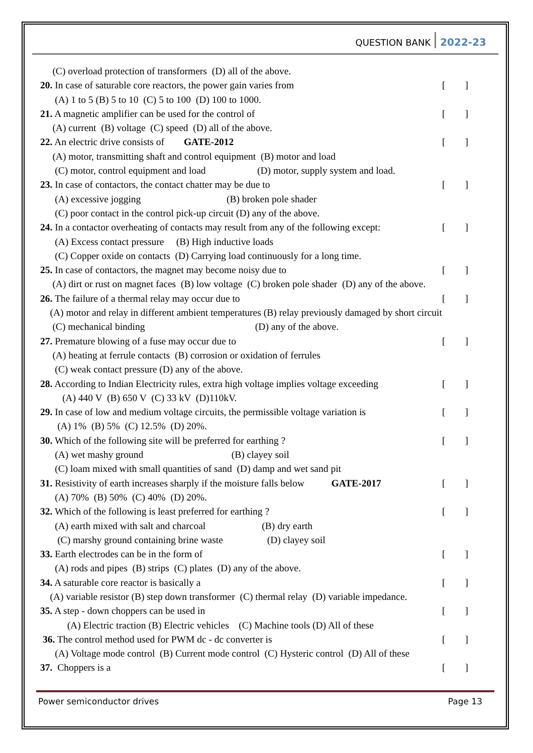QUESTION BANK 2022-23
(C) overload protection of transformers (D) all of the above.
20. In case of saturable core reactors, the power gain varies from [ ]
(A) 1 to 5 (B) 5 to 10 (C) 5 to 100 (D) 100 to 1000.
21. A magnetic amplifier can be used for the control of [ ]
(A) current (B) voltage (C) speed (D) all of the above.
22. An electric drive consists of GATE-2012 [ ]
(A) motor, transmitting shaft and control equipment (B) motor and load
(C) motor, control equipment and load (D) motor, supply system and load.
23. In case of contactors, the contact chatter may be due to [ ]
(A) excessive jogging (B) broken pole shader
(C) poor contact in the control pick-up circuit (D) any of the above.
24. In a contactor overheating of contacts may result from any of the following except: [ ]
(A) Excess contact pressure (B) High inductive loads
(C) Copper oxide on contacts (D) Carrying load continuously for a long time.
25. In case of contactors, the magnet may become noisy due to [ ]
(A) dirt or rust on magnet faces (B) low voltage (C) broken pole shader (D) any of the above.
26. The failure of a thermal relay may occur due to [ ]
(A) motor and relay in different ambient temperatures (B) relay previously damaged by short circuit
(C) mechanical binding (D) any of the above.
27. Premature blowing of a fuse may occur due to [ ]
(A) heating at ferrule contacts (B) corrosion or oxidation of ferrules
(C) weak contact pressure (D) any of the above.
28. According to Indian Electricity rules, extra high voltage implies voltage exceeding [ ]
(A) 440 V (B) 650 V (C) 33 kV (D)110kV.
29. In case of low and medium voltage circuits, the permissible voltage variation is [ ]
(A) 1% (B) 5% (C) 12.5% (D) 20%.
30. Which of the following site will be preferred for earthing ? [ ]
(A) wet mashy ground (B) clayey soil
(C) loam mixed with small quantities of sand (D) damp and wet sand pit
31. Resistivity of earth increases sharply if the moisture falls below GATE-2017 [ ]
(A) 70% (B) 50% (C) 40% (D) 20%.
32. Which of the following is least preferred for earthing ? [ ]
(A) earth mixed with salt and charcoal (B) dry earth
(C) marshy ground containing brine waste (D) clayey soil
33. Earth electrodes can be in the form of [ ]
(A) rods and pipes (B) strips (C) plates (D) any of the above.
34. A saturable core reactor is basically a [ ]
(A) variable resistor (B) step down transformer (C) thermal relay (D) variable impedance.
35. A step - down choppers can be used in [ ]
(A) Electric traction (B) Electric vehicles (C) Machine tools (D) All of these
36. The control method used for PWM dc - dc converter is [ ]
(A) Voltage mode control (B) Current mode control (C) Hysteric control (D) All of these
37. Choppers is a [ ]
Power semiconductor drives Page 13